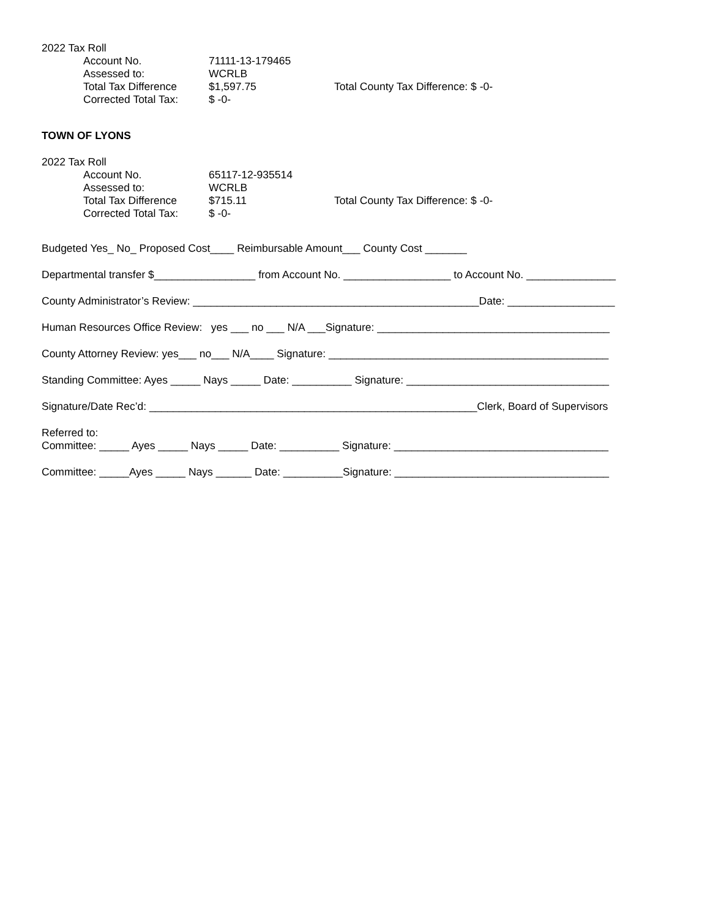2022 Tax Roll
Account No. 71111-13-179465
Assessed to: WCRLB
Total Tax Difference $1,597.75 Total County Tax Difference: $ -0-
Corrected Total Tax: $ -0-
TOWN OF LYONS
2022 Tax Roll
Account No. 65117-12-935514
Assessed to: WCRLB
Total Tax Difference $715.11 Total County Tax Difference: $ -0-
Corrected Total Tax: $ -0-
Budgeted Yes_ No_ Proposed Cost____ Reimbursable Amount___ County Cost _______
Departmental transfer $_________________ from Account No. __________________ to Account No. _______________
County Administrator’s Review: ________________________________________________Date: __________________
Human Resources Office Review: yes ___ no ___ N/A ___Signature: _______________________________________
County Attorney Review: yes___ no___ N/A____ Signature: _______________________________________________
Standing Committee: Ayes _____ Nays _____ Date: __________ Signature: __________________________________
Signature/Date Rec’d: _______________________________________________________Clerk, Board of Supervisors
Referred to:
Committee: _____ Ayes _____ Nays _____ Date: __________ Signature: ____________________________________
Committee: _____Ayes _____ Nays ______ Date: __________Signature: ____________________________________